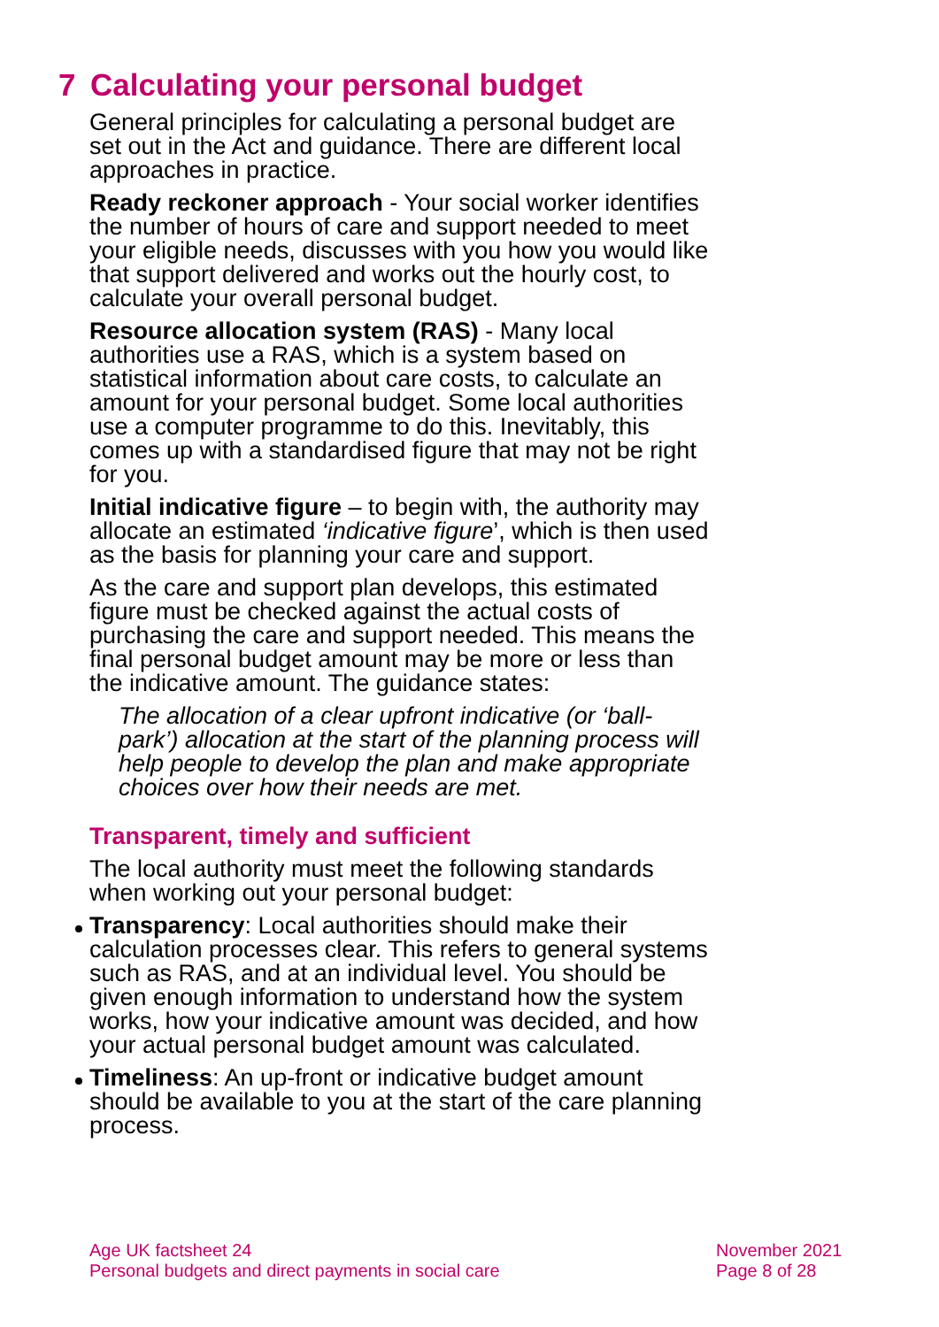7 Calculating your personal budget
General principles for calculating a personal budget are set out in the Act and guidance. There are different local approaches in practice.
Ready reckoner approach - Your social worker identifies the number of hours of care and support needed to meet your eligible needs, discusses with you how you would like that support delivered and works out the hourly cost, to calculate your overall personal budget.
Resource allocation system (RAS) - Many local authorities use a RAS, which is a system based on statistical information about care costs, to calculate an amount for your personal budget. Some local authorities use a computer programme to do this. Inevitably, this comes up with a standardised figure that may not be right for you.
Initial indicative figure – to begin with, the authority may allocate an estimated ‘indicative figure’, which is then used as the basis for planning your care and support.
As the care and support plan develops, this estimated figure must be checked against the actual costs of purchasing the care and support needed. This means the final personal budget amount may be more or less than the indicative amount. The guidance states:
The allocation of a clear upfront indicative (or ‘ball-park’) allocation at the start of the planning process will help people to develop the plan and make appropriate choices over how their needs are met.
Transparent, timely and sufficient
The local authority must meet the following standards when working out your personal budget:
Transparency: Local authorities should make their calculation processes clear. This refers to general systems such as RAS, and at an individual level. You should be given enough information to understand how the system works, how your indicative amount was decided, and how your actual personal budget amount was calculated.
Timeliness: An up-front or indicative budget amount should be available to you at the start of the care planning process.
Age UK factsheet 24
Personal budgets and direct payments in social care
November 2021
Page 8 of 28